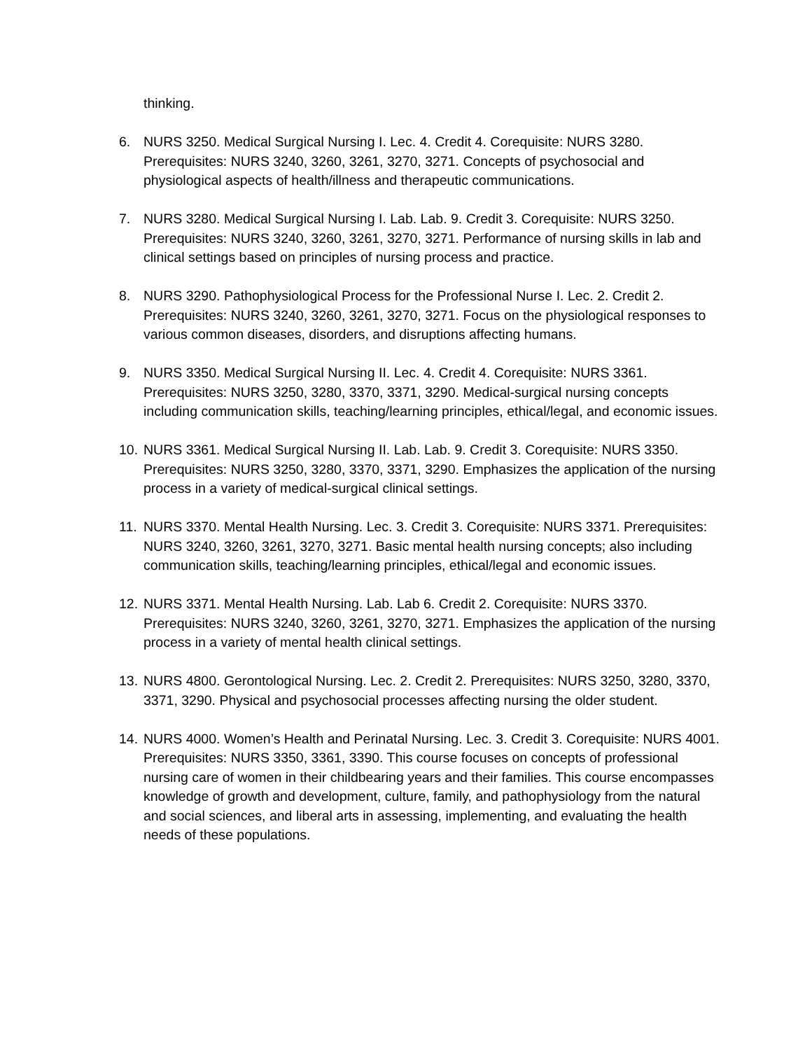thinking.
6. NURS 3250. Medical Surgical Nursing I. Lec. 4. Credit 4. Corequisite: NURS 3280. Prerequisites: NURS 3240, 3260, 3261, 3270, 3271. Concepts of psychosocial and physiological aspects of health/illness and therapeutic communications.
7. NURS 3280. Medical Surgical Nursing I. Lab. Lab. 9. Credit 3. Corequisite: NURS 3250. Prerequisites: NURS 3240, 3260, 3261, 3270, 3271. Performance of nursing skills in lab and clinical settings based on principles of nursing process and practice.
8. NURS 3290. Pathophysiological Process for the Professional Nurse I. Lec. 2. Credit 2. Prerequisites: NURS 3240, 3260, 3261, 3270, 3271. Focus on the physiological responses to various common diseases, disorders, and disruptions affecting humans.
9. NURS 3350. Medical Surgical Nursing II. Lec. 4. Credit 4. Corequisite: NURS 3361. Prerequisites: NURS 3250, 3280, 3370, 3371, 3290. Medical-surgical nursing concepts including communication skills, teaching/learning principles, ethical/legal, and economic issues.
10. NURS 3361. Medical Surgical Nursing II. Lab. Lab. 9. Credit 3. Corequisite: NURS 3350. Prerequisites: NURS 3250, 3280, 3370, 3371, 3290. Emphasizes the application of the nursing process in a variety of medical-surgical clinical settings.
11. NURS 3370. Mental Health Nursing. Lec. 3. Credit 3. Corequisite: NURS 3371. Prerequisites: NURS 3240, 3260, 3261, 3270, 3271. Basic mental health nursing concepts; also including communication skills, teaching/learning principles, ethical/legal and economic issues.
12. NURS 3371. Mental Health Nursing. Lab. Lab 6. Credit 2. Corequisite: NURS 3370. Prerequisites: NURS 3240, 3260, 3261, 3270, 3271. Emphasizes the application of the nursing process in a variety of mental health clinical settings.
13. NURS 4800. Gerontological Nursing. Lec. 2. Credit 2. Prerequisites: NURS 3250, 3280, 3370, 3371, 3290. Physical and psychosocial processes affecting nursing the older student.
14. NURS 4000. Women’s Health and Perinatal Nursing. Lec. 3. Credit 3. Corequisite: NURS 4001. Prerequisites: NURS 3350, 3361, 3390. This course focuses on concepts of professional nursing care of women in their childbearing years and their families. This course encompasses knowledge of growth and development, culture, family, and pathophysiology from the natural and social sciences, and liberal arts in assessing, implementing, and evaluating the health needs of these populations.